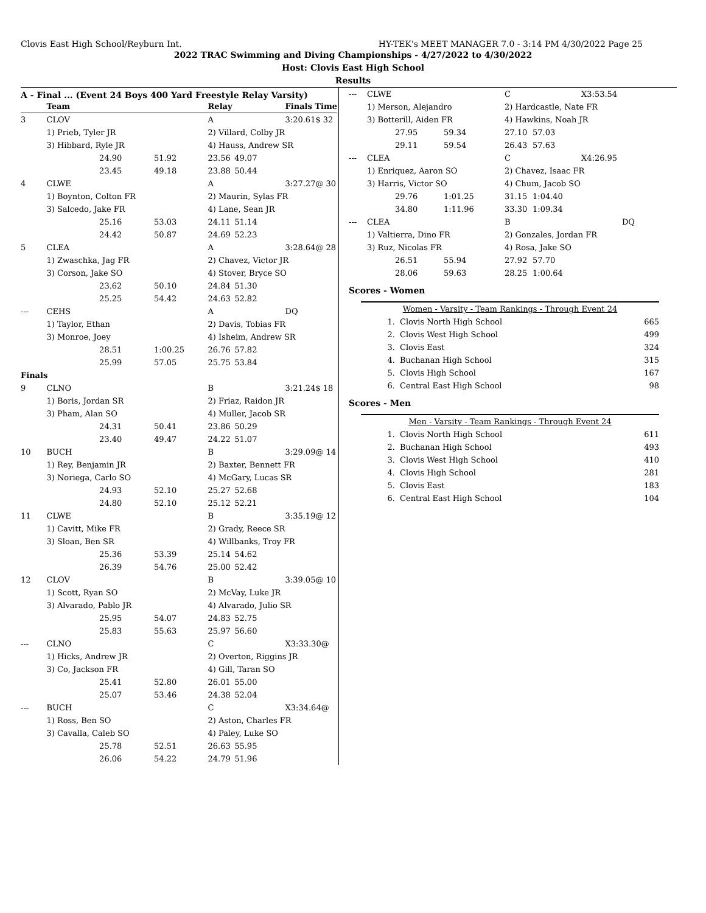Clovis East High School/Reyburn Int. HY-TEK's MEET MANAGER 7.0 - 3:14 PM 4/30/2022 Page 25
2022 TRAC Swimming and Diving Championships - 4/27/2022 to 4/30/2022
Host: Clovis East High School
Results
A - Final ... (Event 24 Boys 400 Yard Freestyle Relay Varsity)
| | Team | | | Relay | | Finals Time |
| --- | --- | --- | --- | --- | --- | --- |
| 3 | CLOV | | | A | | 3:20.61$ 32 |
| | 1) Prieb, Tyler JR | | | 2) Villard, Colby JR | | |
| | 3) Hibbard, Ryle JR | | | 4) Hauss, Andrew SR | | |
| | | 24.90 | 51.92 | 23.56 | 49.07 | |
| | | 23.45 | 49.18 | 23.88 | 50.44 | |
| 4 | CLWE | | | A | | 3:27.27@ 30 |
| | 1) Boynton, Colton FR | | | 2) Maurin, Sylas FR | | |
| | 3) Salcedo, Jake FR | | | 4) Lane, Sean JR | | |
| | | 25.16 | 53.03 | 24.11 | 51.14 | |
| | | 24.42 | 50.87 | 24.69 | 52.23 | |
| 5 | CLEA | | | A | | 3:28.64@ 28 |
| | 1) Zwaschka, Jag FR | | | 2) Chavez, Victor JR | | |
| | 3) Corson, Jake SO | | | 4) Stover, Bryce SO | | |
| | | 23.62 | 50.10 | 24.84 | 51.30 | |
| | | 25.25 | 54.42 | 24.63 | 52.82 | |
| --- | CEHS | | | A | | DQ |
| | 1) Taylor, Ethan | | | 2) Davis, Tobias FR | | |
| | 3) Monroe, Joey | | | 4) Isheim, Andrew SR | | |
| | | 28.51 | 1:00.25 | 26.76 | 57.82 | |
| | | 25.99 | 57.05 | 25.75 | 53.84 | |
| Finals | | | | | | |
| 9 | CLNO | | | B | | 3:21.24$ 18 |
| | 1) Boris, Jordan SR | | | 2) Friaz, Raidon JR | | |
| | 3) Pham, Alan SO | | | 4) Muller, Jacob SR | | |
| | | 24.31 | 50.41 | 23.86 | 50.29 | |
| | | 23.40 | 49.47 | 24.22 | 51.07 | |
| 10 | BUCH | | | B | | 3:29.09@ 14 |
| | 1) Rey, Benjamin JR | | | 2) Baxter, Bennett FR | | |
| | 3) Noriega, Carlo SO | | | 4) McGary, Lucas SR | | |
| | | 24.93 | 52.10 | 25.27 | 52.68 | |
| | | 24.80 | 52.10 | 25.12 | 52.21 | |
| 11 | CLWE | | | B | | 3:35.19@ 12 |
| | 1) Cavitt, Mike FR | | | 2) Grady, Reece SR | | |
| | 3) Sloan, Ben SR | | | 4) Willbanks, Troy FR | | |
| | | 25.36 | 53.39 | 25.14 | 54.62 | |
| | | 26.39 | 54.76 | 25.00 | 52.42 | |
| 12 | CLOV | | | B | | 3:39.05@ 10 |
| | 1) Scott, Ryan SO | | | 2) McVay, Luke JR | | |
| | 3) Alvarado, Pablo JR | | | 4) Alvarado, Julio SR | | |
| | | 25.95 | 54.07 | 24.83 | 52.75 | |
| | | 25.83 | 55.63 | 25.97 | 56.60 | |
| --- | CLNO | | | C | | X3:33.30@ |
| | 1) Hicks, Andrew JR | | | 2) Overton, Riggins JR | | |
| | 3) Co, Jackson FR | | | 4) Gill, Taran SO | | |
| | | 25.41 | 52.80 | 26.01 | 55.00 | |
| | | 25.07 | 53.46 | 24.38 | 52.04 | |
| --- | BUCH | | | C | | X3:34.64@ |
| | 1) Ross, Ben SO | | | 2) Aston, Charles FR | | |
| | 3) Cavalla, Caleb SO | | | 4) Paley, Luke SO | | |
| | | 25.78 | 52.51 | 26.63 | 55.95 | |
| | | 26.06 | 54.22 | 24.79 | 51.96 | |
| --- | CLWE | | | C | | X3:53.54 |
| | 1) Merson, Alejandro | | | 2) Hardcastle, Nate FR | | |
| | 3) Botterill, Aiden FR | | | 4) Hawkins, Noah JR | | |
| | | 27.95 | 59.34 | 27.10 | 57.03 | |
| | | 29.11 | 59.54 | 26.43 | 57.63 | |
| --- | CLEA | | | C | | X4:26.95 |
| | 1) Enriquez, Aaron SO | | | 2) Chavez, Isaac FR | | |
| | 3) Harris, Victor SO | | | 4) Chum, Jacob SO | | |
| | | 29.76 | 1:01.25 | 31.15 | 1:04.40 | |
| | | 34.80 | 1:11.96 | 33.30 | 1:09.34 | |
| --- | CLEA | | | B | | DQ |
| | 1) Valtierra, Dino FR | | | 2) Gonzales, Jordan FR | | |
| | 3) Ruz, Nicolas FR | | | 4) Rosa, Jake SO | | |
| | | 26.51 | 55.94 | 27.92 | 57.70 | |
| | | 28.06 | 59.63 | 28.25 | 1:00.64 | |
Scores - Women
| Women - Varsity - Team Rankings - Through Event 24 | | |
| 1. | Clovis North High School | 665 |
| 2. | Clovis West High School | 499 |
| 3. | Clovis East | 324 |
| 4. | Buchanan High School | 315 |
| 5. | Clovis High School | 167 |
| 6. | Central East High School | 98 |
Scores - Men
| Men - Varsity - Team Rankings - Through Event 24 | | |
| 1. | Clovis North High School | 611 |
| 2. | Buchanan High School | 493 |
| 3. | Clovis West High School | 410 |
| 4. | Clovis High School | 281 |
| 5. | Clovis East | 183 |
| 6. | Central East High School | 104 |